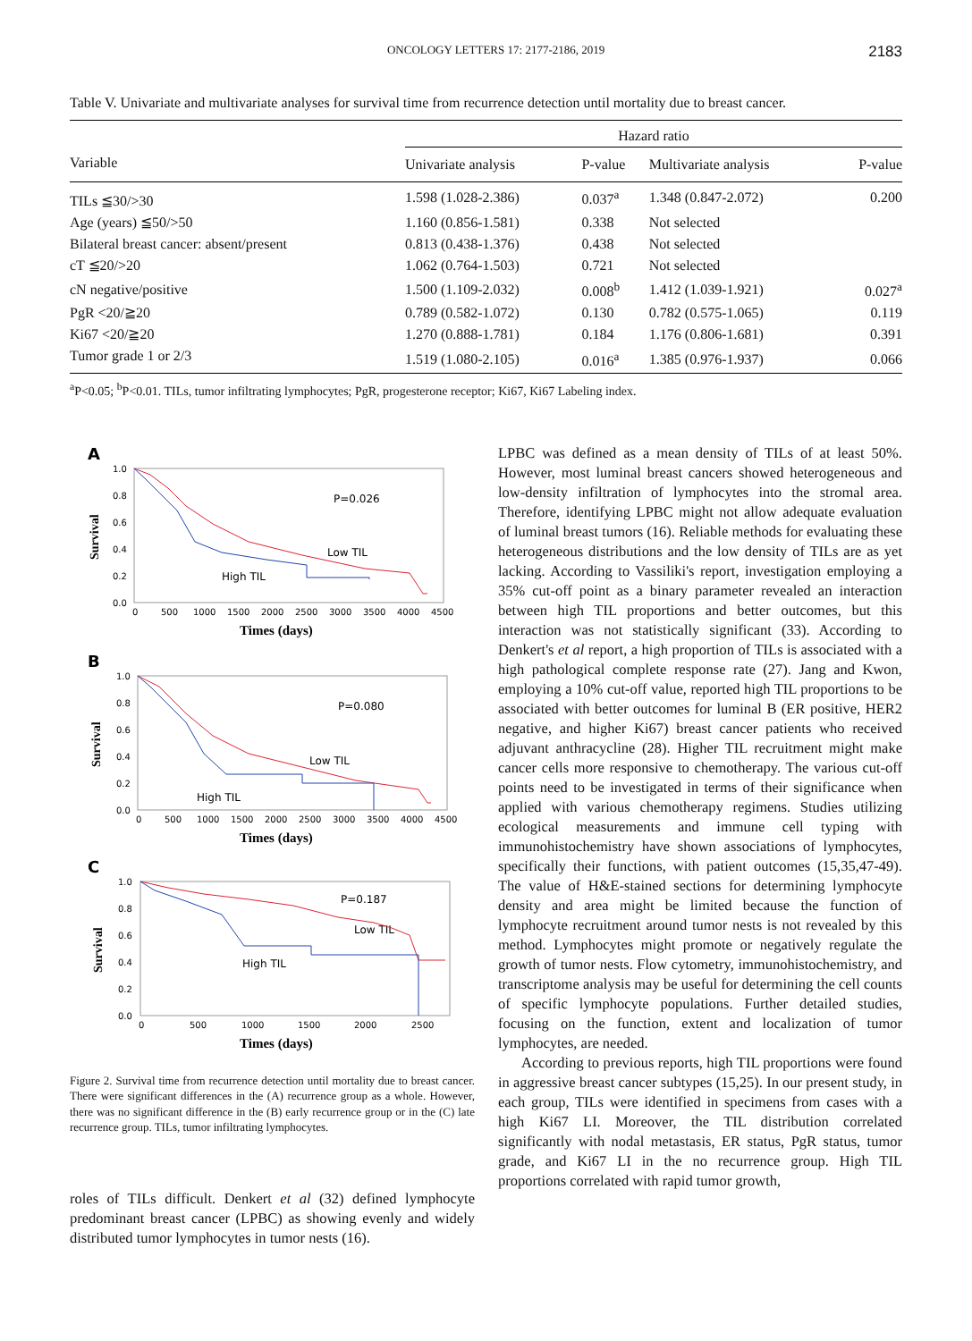ONCOLOGY LETTERS 17: 2177-2186, 2019 2183
Table V. Univariate and multivariate analyses for survival time from recurrence detection until mortality due to breast cancer.
| Variable | Hazard ratio | | | |
| --- | --- | --- | --- | --- |
| | Univariate analysis | P-value | Multivariate analysis | P-value |
| TILs ≦30/>30 | 1.598 (1.028-2.386) | 0.037<sup>a</sup> | 1.348 (0.847-2.072) | 0.200 |
| Age (years) ≦50/>50 | 1.160 (0.856-1.581) | 0.338 | Not selected | |
| Bilateral breast cancer: absent/present | 0.813 (0.438-1.376) | 0.438 | Not selected | |
| cT ≦20/>20 | 1.062 (0.764-1.503) | 0.721 | Not selected | |
| cN negative/positive | 1.500 (1.109-2.032) | 0.008<sup>b</sup> | 1.412 (1.039-1.921) | 0.027<sup>a</sup> |
| PgR <20/≧20 | 0.789 (0.582-1.072) | 0.130 | 0.782 (0.575-1.065) | 0.119 |
| Ki67 <20/≧20 | 1.270 (0.888-1.781) | 0.184 | 1.176 (0.806-1.681) | 0.391 |
| Tumor grade 1 or 2/3 | 1.519 (1.080-2.105) | 0.016<sup>a</sup> | 1.385 (0.976-1.937) | 0.066 |
<sup>a</sup> P<0.05; <sup>b</sup>P<0.01. TILs, tumor infiltrating lymphocytes; PgR, progesterone receptor; Ki67, Ki67 Labeling index.
A
1.0
0.8
0.6
0.4
0.2
0.0
0
500
1000
1500
2000
2500
3000
3500
4000
4500
Times (days)
Survival
P=0.026
Low TIL
High TIL
B
1.0
0.8
0.6
0.4
0.2
0.0
0
500
1000
1500
2000
2500
3000
3500
4000
4500
Times (days)
Survival
P=0.080
Low TIL
High TIL
C
1.0
0.8
0.6
0.4
0.2
0.0
0
500
1000
1500
2000
2500
Times (days)
Survival
P=0.187
Low TIL
High TIL
Figure 2. Survival time from recurrence detection until mortality due to breast cancer. There were significant differences in the (A) recurrence group as a whole. However, there was no significant difference in the (B) early recurrence group or in the (C) late recurrence group. TILs, tumor infiltrating lymphocytes.
roles of TILs difficult. Denkert et al (32) defined lymphocyte predominant breast cancer (LPBC) as showing evenly and widely distributed tumor lymphocytes in tumor nests (16).
LPBC was defined as a mean density of TILs of at least 50%. However, most luminal breast cancers showed heterogeneous and low-density infiltration of lymphocytes into the stromal area. Therefore, identifying LPBC might not allow adequate evaluation of luminal breast tumors (16). Reliable methods for evaluating these heterogeneous distributions and the low density of TILs are as yet lacking. According to Vassiliki's report, investigation employing a 35% cut-off point as a binary parameter revealed an interaction between high TIL proportions and better outcomes, but this interaction was not statistically significant (33). According to Denkert's et al report, a high proportion of TILs is associated with a high pathological complete response rate (27). Jang and Kwon, employing a 10% cut-off value, reported high TIL proportions to be associated with better outcomes for luminal B (ER positive, HER2 negative, and higher Ki67) breast cancer patients who received adjuvant anthracycline (28). Higher TIL recruitment might make cancer cells more responsive to chemotherapy. The various cut-off points need to be investigated in terms of their significance when applied with various chemotherapy regimens. Studies utilizing ecological measurements and immune cell typing with immunohistochemistry have shown associations of lymphocytes, specifically their functions, with patient outcomes (15,35,47-49). The value of H&E-stained sections for determining lymphocyte density and area might be limited because the function of lymphocyte recruitment around tumor nests is not revealed by this method. Lymphocytes might promote or negatively regulate the growth of tumor nests. Flow cytometry, immunohistochemistry, and transcriptome analysis may be useful for determining the cell counts of specific lymphocyte populations. Further detailed studies, focusing on the function, extent and localization of tumor lymphocytes, are needed.
According to previous reports, high TIL proportions were found in aggressive breast cancer subtypes (15,25). In our present study, in each group, TILs were identified in specimens from cases with a high Ki67 LI. Moreover, the TIL distribution correlated significantly with nodal metastasis, ER status, PgR status, tumor grade, and Ki67 LI in the no recurrence group. High TIL proportions correlated with rapid tumor growth,